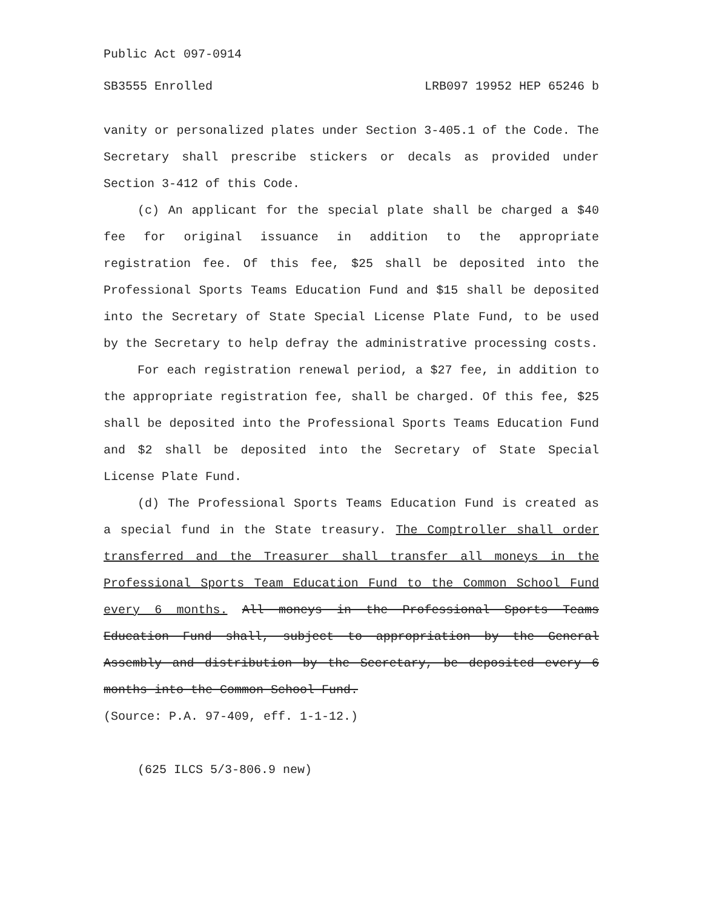Public Act 097-0914
SB3555 Enrolled LRB097 19952 HEP 65246 b
vanity or personalized plates under Section 3-405.1 of the Code. The Secretary shall prescribe stickers or decals as provided under Section 3-412 of this Code.
(c) An applicant for the special plate shall be charged a $40 fee for original issuance in addition to the appropriate registration fee. Of this fee, $25 shall be deposited into the Professional Sports Teams Education Fund and $15 shall be deposited into the Secretary of State Special License Plate Fund, to be used by the Secretary to help defray the administrative processing costs.
For each registration renewal period, a $27 fee, in addition to the appropriate registration fee, shall be charged. Of this fee, $25 shall be deposited into the Professional Sports Teams Education Fund and $2 shall be deposited into the Secretary of State Special License Plate Fund.
(d) The Professional Sports Teams Education Fund is created as a special fund in the State treasury. The Comptroller shall order transferred and the Treasurer shall transfer all moneys in the Professional Sports Team Education Fund to the Common School Fund every 6 months. All moneys in the Professional Sports Teams Education Fund shall, subject to appropriation by the General Assembly and distribution by the Secretary, be deposited every 6 months into the Common School Fund.
(Source: P.A. 97-409, eff. 1-1-12.)
(625 ILCS 5/3-806.9 new)